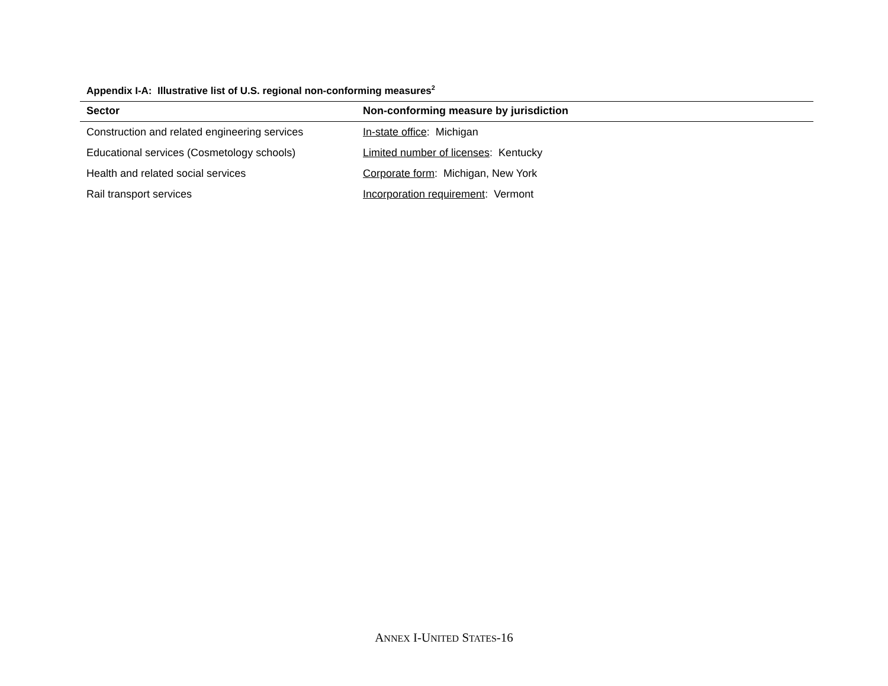Appendix I-A: Illustrative list of U.S. regional non-conforming measures<sup>2</sup>
| Sector | Non-conforming measure by jurisdiction |
| --- | --- |
| Construction and related engineering services | In-state office : Michigan |
| Educational services (Cosmetology schools) | Limited number of licenses : Kentucky |
| Health and related social services | Corporate form : Michigan, New York |
| Rail transport services | Incorporation requirement : Vermont |
ANNEX I-UNITED STATES-16